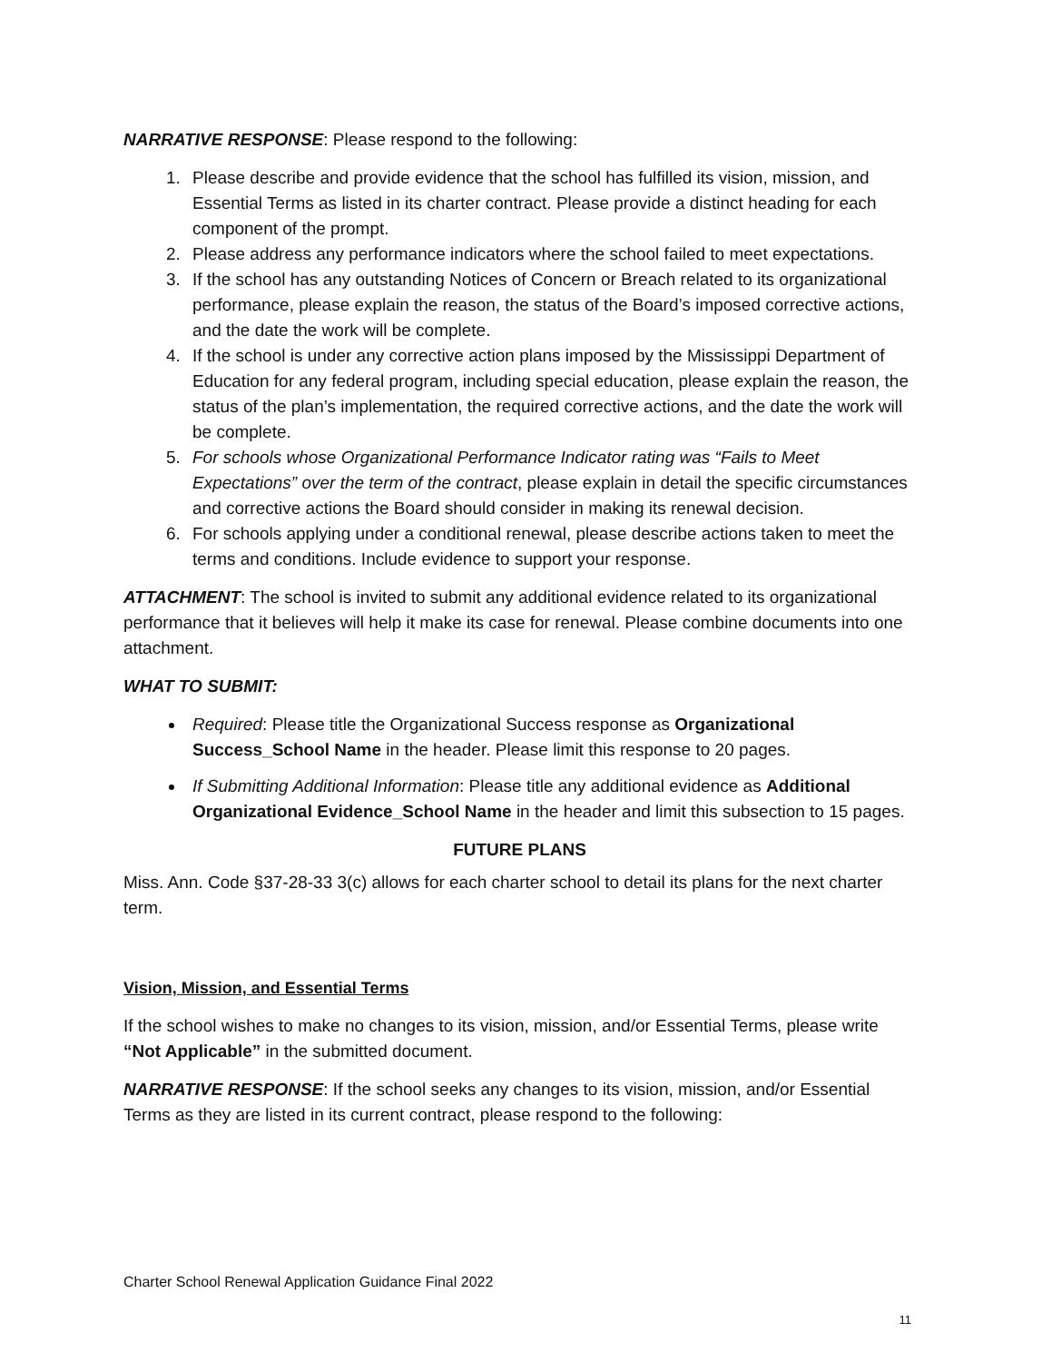NARRATIVE RESPONSE: Please respond to the following:
1. Please describe and provide evidence that the school has fulfilled its vision, mission, and Essential Terms as listed in its charter contract. Please provide a distinct heading for each component of the prompt.
2. Please address any performance indicators where the school failed to meet expectations.
3. If the school has any outstanding Notices of Concern or Breach related to its organizational performance, please explain the reason, the status of the Board’s imposed corrective actions, and the date the work will be complete.
4. If the school is under any corrective action plans imposed by the Mississippi Department of Education for any federal program, including special education, please explain the reason, the status of the plan’s implementation, the required corrective actions, and the date the work will be complete.
5. For schools whose Organizational Performance Indicator rating was “Fails to Meet Expectations” over the term of the contract, please explain in detail the specific circumstances and corrective actions the Board should consider in making its renewal decision.
6. For schools applying under a conditional renewal, please describe actions taken to meet the terms and conditions. Include evidence to support your response.
ATTACHMENT: The school is invited to submit any additional evidence related to its organizational performance that it believes will help it make its case for renewal. Please combine documents into one attachment.
WHAT TO SUBMIT:
Required: Please title the Organizational Success response as Organizational Success_School Name in the header. Please limit this response to 20 pages.
If Submitting Additional Information: Please title any additional evidence as Additional Organizational Evidence_School Name in the header and limit this subsection to 15 pages.
FUTURE PLANS
Miss. Ann. Code §37-28-33 3(c) allows for each charter school to detail its plans for the next charter term.
Vision, Mission, and Essential Terms
If the school wishes to make no changes to its vision, mission, and/or Essential Terms, please write “Not Applicable” in the submitted document.
NARRATIVE RESPONSE: If the school seeks any changes to its vision, mission, and/or Essential Terms as they are listed in its current contract, please respond to the following:
Charter School Renewal Application Guidance Final 2022
11